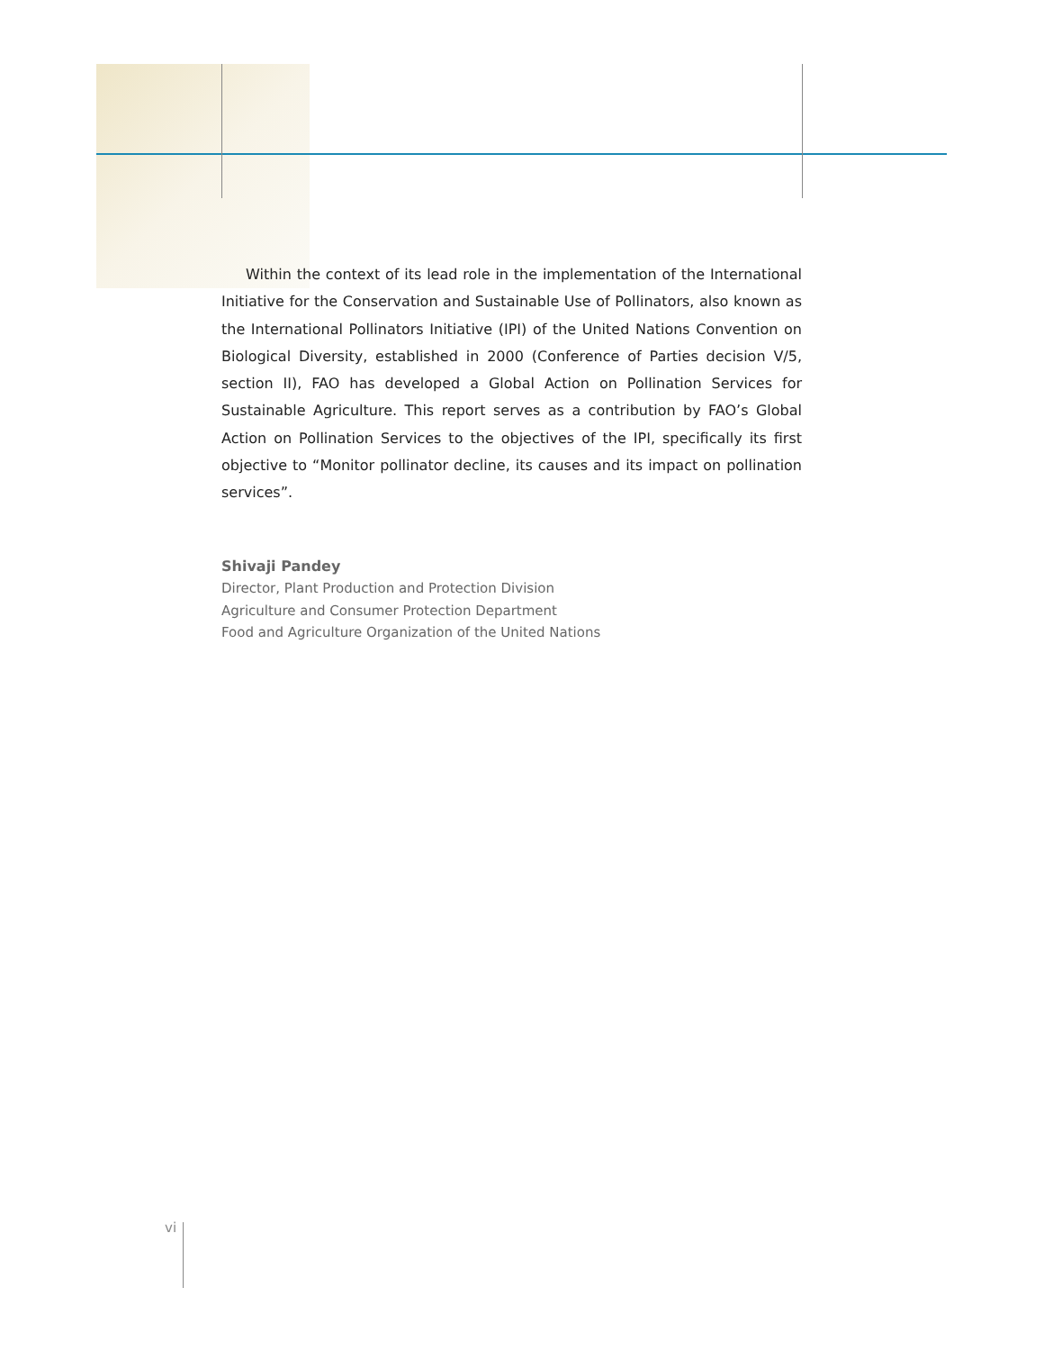Within the context of its lead role in the implementation of the International Initiative for the Conservation and Sustainable Use of Pollinators, also known as the International Pollinators Initiative (IPI) of the United Nations Convention on Biological Diversity, established in 2000 (Conference of Parties decision V/5, section II), FAO has developed a Global Action on Pollination Services for Sustainable Agriculture. This report serves as a contribution by FAO’s Global Action on Pollination Services to the objectives of the IPI, specifically its first objective to “Monitor pollinator decline, its causes and its impact on pollination services”.
Shivaji Pandey
Director, Plant Production and Protection Division
Agriculture and Consumer Protection Department
Food and Agriculture Organization of the United Nations
vi